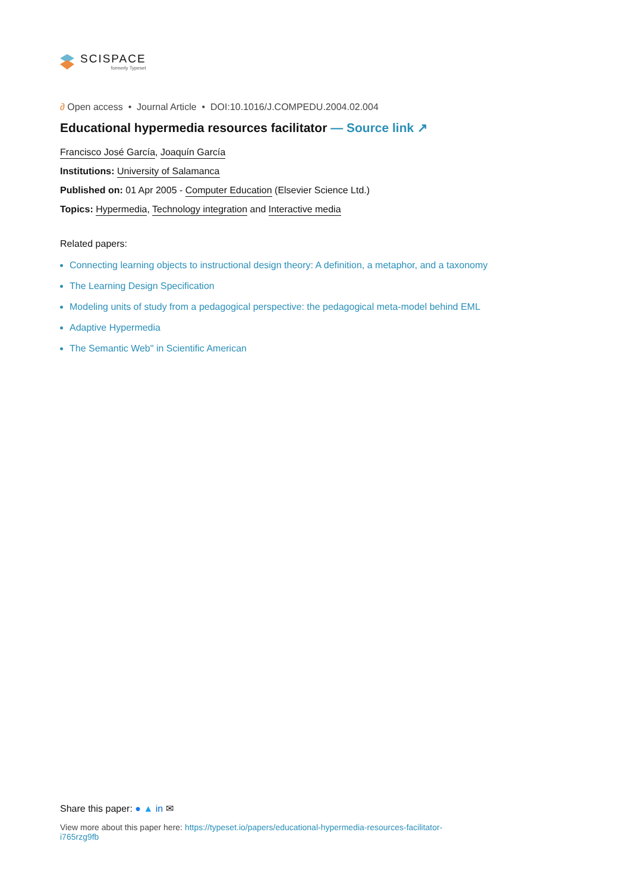SCISPACE
formerly Typeset
∂ Open access • Journal Article • DOI:10.1016/J.COMPEDU.2004.02.004
Educational hypermedia resources facilitator — Source link ↗
Francisco José García, Joaquín García
Institutions: University of Salamanca
Published on: 01 Apr 2005 - Computer Education (Elsevier Science Ltd.)
Topics: Hypermedia, Technology integration and Interactive media
Related papers:
Connecting learning objects to instructional design theory: A definition, a metaphor, and a taxonomy
The Learning Design Specification
Modeling units of study from a pedagogical perspective: the pedagogical meta-model behind EML
Adaptive Hypermedia
The Semantic Web" in Scientific American
Share this paper: ● ▲ in ✉
View more about this paper here: https://typeset.io/papers/educational-hypermedia-resources-facilitator-i765rzg9fb